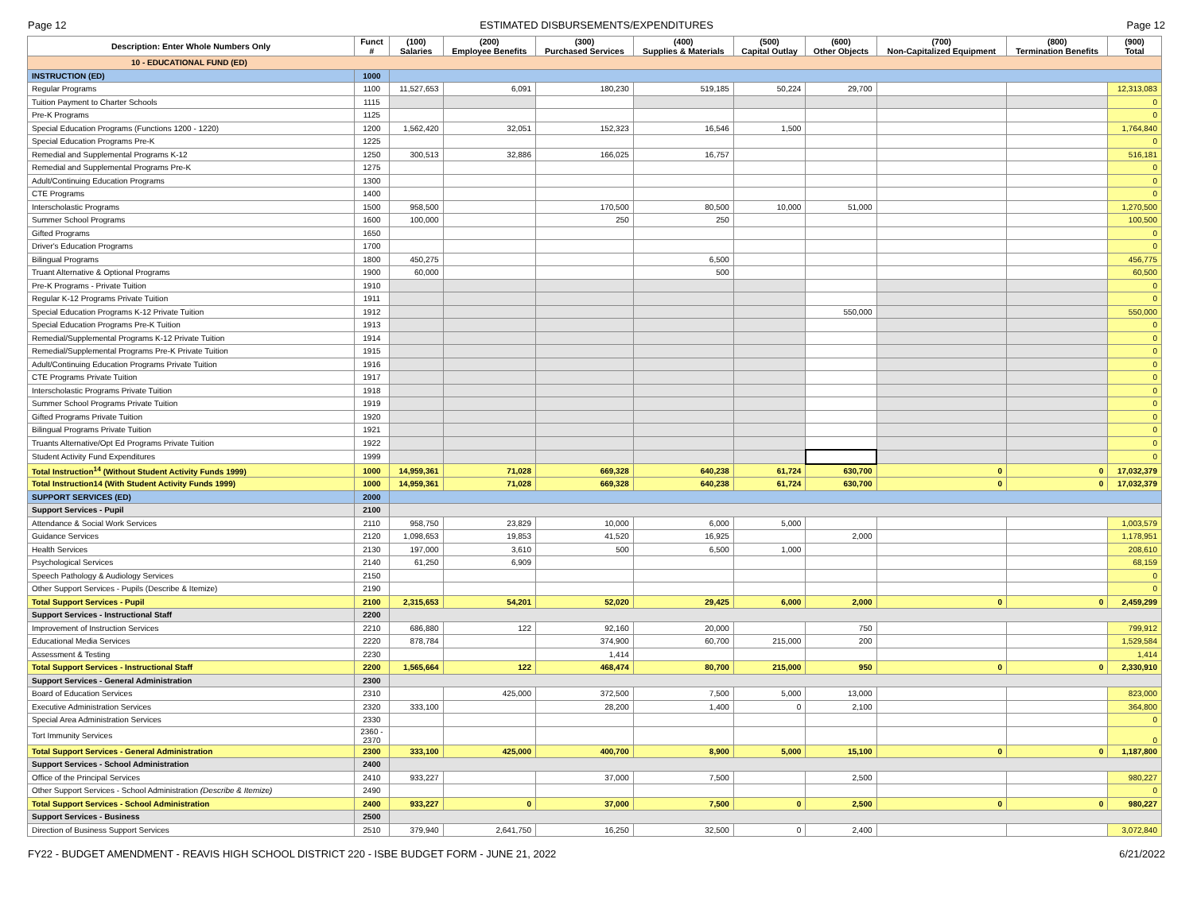Page 12 ESTIMATED DISBURSEMENTS/EXPENDITURES Page 12
| Description: Enter Whole Numbers Only | Funct # | (100) Salaries | (200) Employee Benefits | (300) Purchased Services | (400) Supplies & Materials | (500) Capital Outlay | (600) Other Objects | (700) Non-Capitalized Equipment | (800) Termination Benefits | (900) Total |
| --- | --- | --- | --- | --- | --- | --- | --- | --- | --- | --- |
| 10 - EDUCATIONAL FUND (ED) | | | | | | | | | | |
| INSTRUCTION (ED) | 1000 | | | | | | | | | |
| Regular Programs | 1100 | 11,527,653 | 6,091 | 180,230 | 519,185 | 50,224 | 29,700 | | | 12,313,083 |
| Tuition Payment to Charter Schools | 1115 | | | | | | | | | 0 |
| Pre-K Programs | 1125 | | | | | | | | | 0 |
| Special Education Programs (Functions 1200 - 1220) | 1200 | 1,562,420 | 32,051 | 152,323 | 16,546 | 1,500 | | | | 1,764,840 |
| Special Education Programs Pre-K | 1225 | | | | | | | | | 0 |
| Remedial and Supplemental Programs K-12 | 1250 | 300,513 | 32,886 | 166,025 | 16,757 | | | | | 516,181 |
| Remedial and Supplemental Programs Pre-K | 1275 | | | | | | | | | 0 |
| Adult/Continuing Education Programs | 1300 | | | | | | | | | 0 |
| CTE Programs | 1400 | | | | | | | | | 0 |
| Interscholastic Programs | 1500 | 958,500 | | 170,500 | 80,500 | 10,000 | 51,000 | | | 1,270,500 |
| Summer School Programs | 1600 | 100,000 | | 250 | 250 | | | | | 100,500 |
| Gifted Programs | 1650 | | | | | | | | | 0 |
| Driver's Education Programs | 1700 | | | | | | | | | 0 |
| Bilingual Programs | 1800 | 450,275 | | | 6,500 | | | | | 456,775 |
| Truant Alternative & Optional Programs | 1900 | 60,000 | | | 500 | | | | | 60,500 |
| Pre-K Programs - Private Tuition | 1910 | | | | | | | | | 0 |
| Regular K-12 Programs Private Tuition | 1911 | | | | | | | | | 0 |
| Special Education Programs K-12 Private Tuition | 1912 | | | | | | 550,000 | | | 550,000 |
| Special Education Programs Pre-K Tuition | 1913 | | | | | | | | | 0 |
| Remedial/Supplemental Programs K-12 Private Tuition | 1914 | | | | | | | | | 0 |
| Remedial/Supplemental Programs Pre-K Private Tuition | 1915 | | | | | | | | | 0 |
| Adult/Continuing Education Programs Private Tuition | 1916 | | | | | | | | | 0 |
| CTE Programs Private Tuition | 1917 | | | | | | | | | 0 |
| Interscholastic Programs Private Tuition | 1918 | | | | | | | | | 0 |
| Summer School Programs Private Tuition | 1919 | | | | | | | | | 0 |
| Gifted Programs Private Tuition | 1920 | | | | | | | | | 0 |
| Bilingual Programs Private Tuition | 1921 | | | | | | | | | 0 |
| Truants Alternative/Opt Ed Programs Private Tuition | 1922 | | | | | | | | | 0 |
| Student Activity Fund Expenditures | 1999 | | | | | | | | | 0 |
| Total Instruction<sup>14</sup> (Without Student Activity Funds 1999) | 1000 | 14,959,361 | 71,028 | 669,328 | 640,238 | 61,724 | 630,700 | 0 | 0 | 17,032,379 |
| Total Instruction14 (With Student Activity Funds 1999) | 1000 | 14,959,361 | 71,028 | 669,328 | 640,238 | 61,724 | 630,700 | 0 | 0 | 17,032,379 |
| SUPPORT SERVICES (ED) | 2000 | | | | | | | | | |
| Support Services - Pupil | 2100 | | | | | | | | | |
| Attendance & Social Work Services | 2110 | 958,750 | 23,829 | 10,000 | 6,000 | 5,000 | | | | 1,003,579 |
| Guidance Services | 2120 | 1,098,653 | 19,853 | 41,520 | 16,925 | | 2,000 | | | 1,178,951 |
| Health Services | 2130 | 197,000 | 3,610 | 500 | 6,500 | 1,000 | | | | 208,610 |
| Psychological Services | 2140 | 61,250 | 6,909 | | | | | | | 68,159 |
| Speech Pathology & Audiology Services | 2150 | | | | | | | | | 0 |
| Other Support Services - Pupils (Describe & Itemize) | 2190 | | | | | | | | | 0 |
| Total Support Services - Pupil | 2100 | 2,315,653 | 54,201 | 52,020 | 29,425 | 6,000 | 2,000 | 0 | 0 | 2,459,299 |
| Support Services - Instructional Staff | 2200 | | | | | | | | | |
| Improvement of Instruction Services | 2210 | 686,880 | 122 | 92,160 | 20,000 | | 750 | | | 799,912 |
| Educational Media Services | 2220 | 878,784 | | 374,900 | 60,700 | 215,000 | 200 | | | 1,529,584 |
| Assessment & Testing | 2230 | | | 1,414 | | | | | | 1,414 |
| Total Support Services - Instructional Staff | 2200 | 1,565,664 | 122 | 468,474 | 80,700 | 215,000 | 950 | 0 | 0 | 2,330,910 |
| Support Services - General Administration | 2300 | | | | | | | | | |
| Board of Education Services | 2310 | | 425,000 | 372,500 | 7,500 | 5,000 | 13,000 | | | 823,000 |
| Executive Administration Services | 2320 | 333,100 | | 28,200 | 1,400 | 0 | 2,100 | | | 364,800 |
| Special Area Administration Services | 2330 | | | | | | | | | 0 |
| Tort Immunity Services | 2360 - 2370 | | | | | | | | | 0 |
| Total Support Services - General Administration | 2300 | 333,100 | 425,000 | 400,700 | 8,900 | 5,000 | 15,100 | 0 | 0 | 1,187,800 |
| Support Services - School Administration | 2400 | | | | | | | | | |
| Office of the Principal Services | 2410 | 933,227 | | 37,000 | 7,500 | | 2,500 | | | 980,227 |
| Other Support Services - School Administration (Describe & Itemize) | 2490 | | | | | | | | | 0 |
| Total Support Services - School Administration | 2400 | 933,227 | 0 | 37,000 | 7,500 | 0 | 2,500 | 0 | 0 | 980,227 |
| Support Services - Business | 2500 | | | | | | | | | |
| Direction of Business Support Services | 2510 | 379,940 | 2,641,750 | 16,250 | 32,500 | 0 | 2,400 | | | 3,072,840 |
FY22 - BUDGET AMENDMENT - REAVIS HIGH SCHOOL DISTRICT 220 - ISBE BUDGET FORM - JUNE 21, 2022 6/21/2022